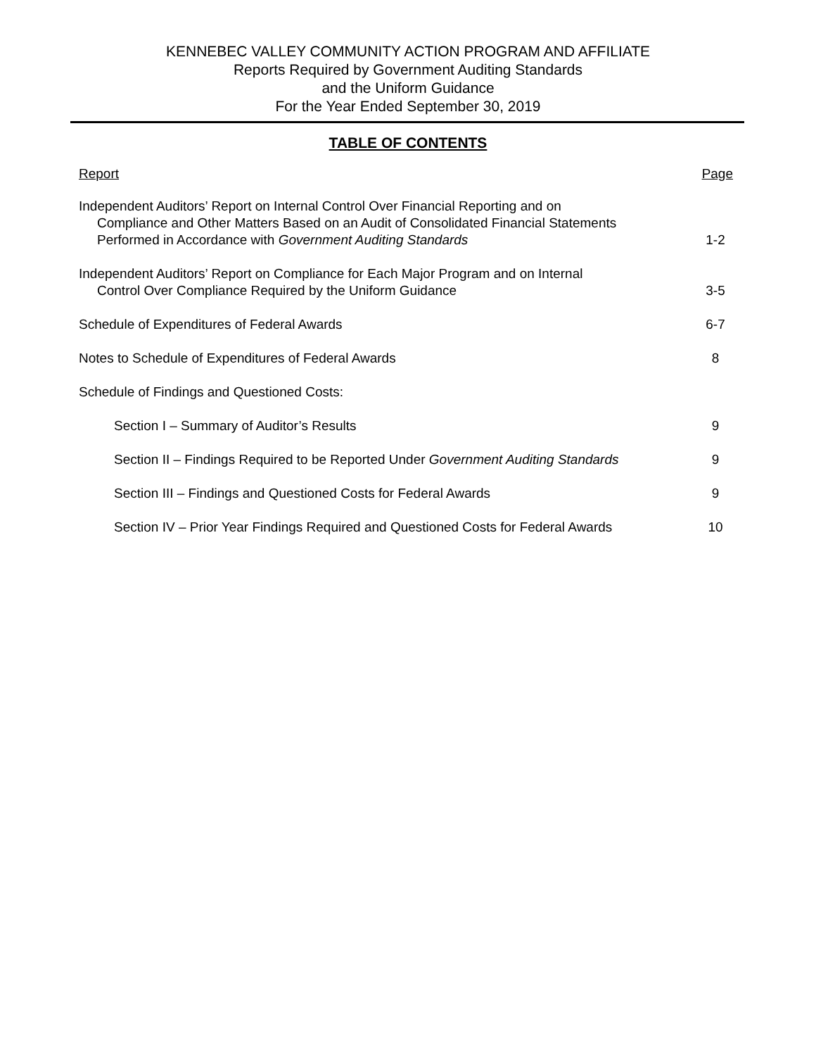KENNEBEC VALLEY COMMUNITY ACTION PROGRAM AND AFFILIATE
Reports Required by Government Auditing Standards
and the Uniform Guidance
For the Year Ended September 30, 2019
TABLE OF CONTENTS
| Report | Page |
| --- | --- |
| Independent Auditors’ Report on Internal Control Over Financial Reporting and on Compliance and Other Matters Based on an Audit of Consolidated Financial Statements Performed in Accordance with Government Auditing Standards | 1-2 |
| Independent Auditors’ Report on Compliance for Each Major Program and on Internal Control Over Compliance Required by the Uniform Guidance | 3-5 |
| Schedule of Expenditures of Federal Awards | 6-7 |
| Notes to Schedule of Expenditures of Federal Awards | 8 |
| Schedule of Findings and Questioned Costs: | |
| Section I – Summary of Auditor’s Results | 9 |
| Section II – Findings Required to be Reported Under Government Auditing Standards | 9 |
| Section III – Findings and Questioned Costs for Federal Awards | 9 |
| Section IV – Prior Year Findings Required and Questioned Costs for Federal Awards | 10 |